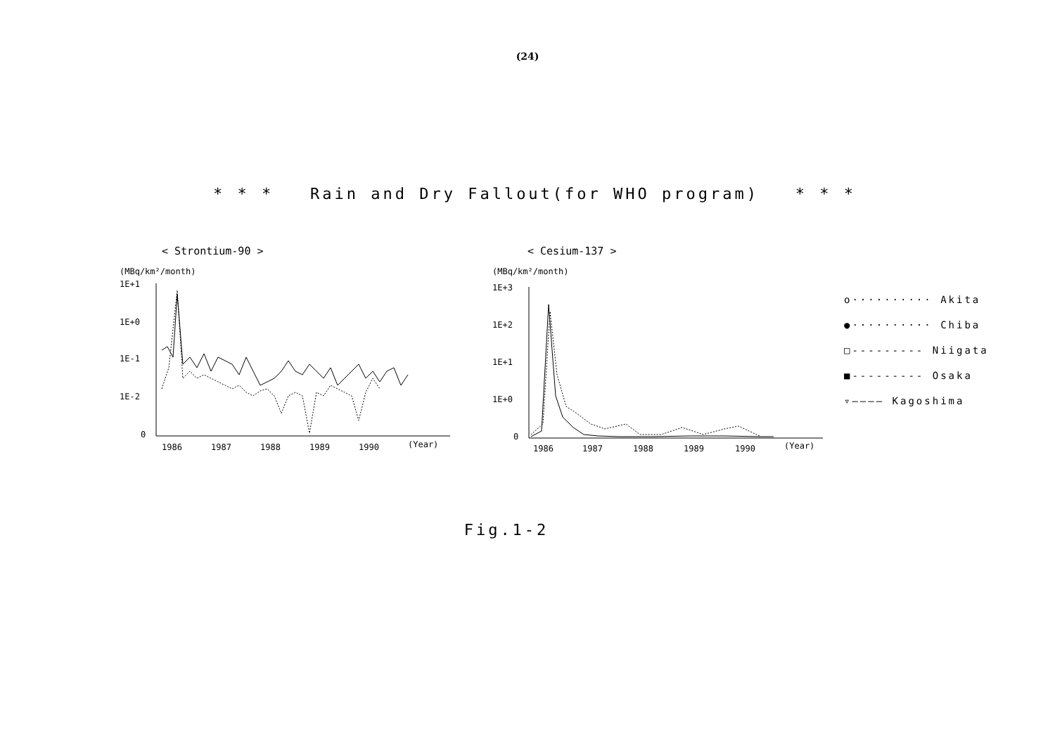(24)
* * * Rain and Dry Fallout(for WHO program) * * *
< Strontium-90 >
(MBq/km²/month)
1E+1
1E+0
1E-1
1E-2
0
1986
1987
1988
1989
1990
(Year)
< Cesium-137 >
(MBq/km²/month)
1E+3
1E+2
1E+1
1E+0
0
1986
1987
1988
1989
1990
(Year)
o·········· Akita
●·········· Chiba
□--------- Niigata
■--------- Osaka
▿———— Kagoshima
Fig.1-2